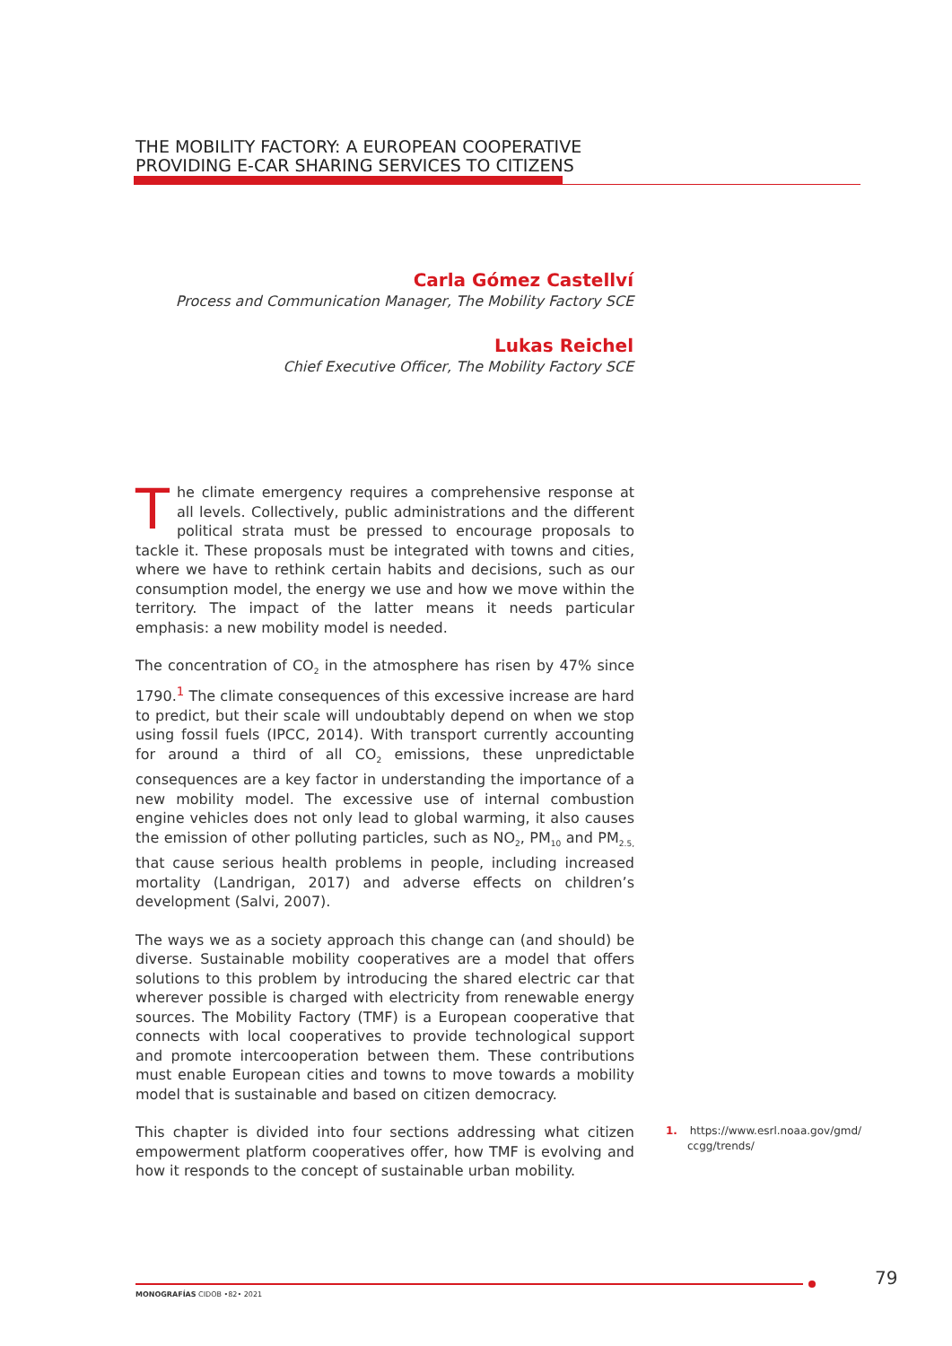THE MOBILITY FACTORY: A EUROPEAN COOPERATIVE
PROVIDING E-CAR SHARING SERVICES TO CITIZENS
Carla Gómez Castellví
Process and Communication Manager, The Mobility Factory SCE
Lukas Reichel
Chief Executive Officer, The Mobility Factory SCE
The climate emergency requires a comprehensive response at all levels. Collectively, public administrations and the different political strata must be pressed to encourage proposals to tackle it. These proposals must be integrated with towns and cities, where we have to rethink certain habits and decisions, such as our consumption model, the energy we use and how we move within the territory. The impact of the latter means it needs particular emphasis: a new mobility model is needed.
The concentration of CO<sub>2</sub> in the atmosphere has risen by 47% since 1790.<sup>1</sup> The climate consequences of this excessive increase are hard to predict, but their scale will undoubtably depend on when we stop using fossil fuels (IPCC, 2014). With transport currently accounting for around a third of all CO<sub>2</sub> emissions, these unpredictable consequences are a key factor in understanding the importance of a new mobility model. The excessive use of internal combustion engine vehicles does not only lead to global warming, it also causes the emission of other polluting particles, such as NO<sub>2</sub>, PM<sub>10</sub> and PM<sub>2.5,</sub> that cause serious health problems in people, including increased mortality (Landrigan, 2017) and adverse effects on children’s development (Salvi, 2007).
The ways we as a society approach this change can (and should) be diverse. Sustainable mobility cooperatives are a model that offers solutions to this problem by introducing the shared electric car that wherever possible is charged with electricity from renewable energy sources. The Mobility Factory (TMF) is a European cooperative that connects with local cooperatives to provide technological support and promote intercooperation between them. These contributions must enable European cities and towns to move towards a mobility model that is sustainable and based on citizen democracy.
This chapter is divided into four sections addressing what citizen empowerment platform cooperatives offer, how TMF is evolving and how it responds to the concept of sustainable urban mobility.
1. https://www.esrl.noaa.gov/gmd/
ccgg/trends/
MONOGRAFÍAS CIDOB •82• 2021
79